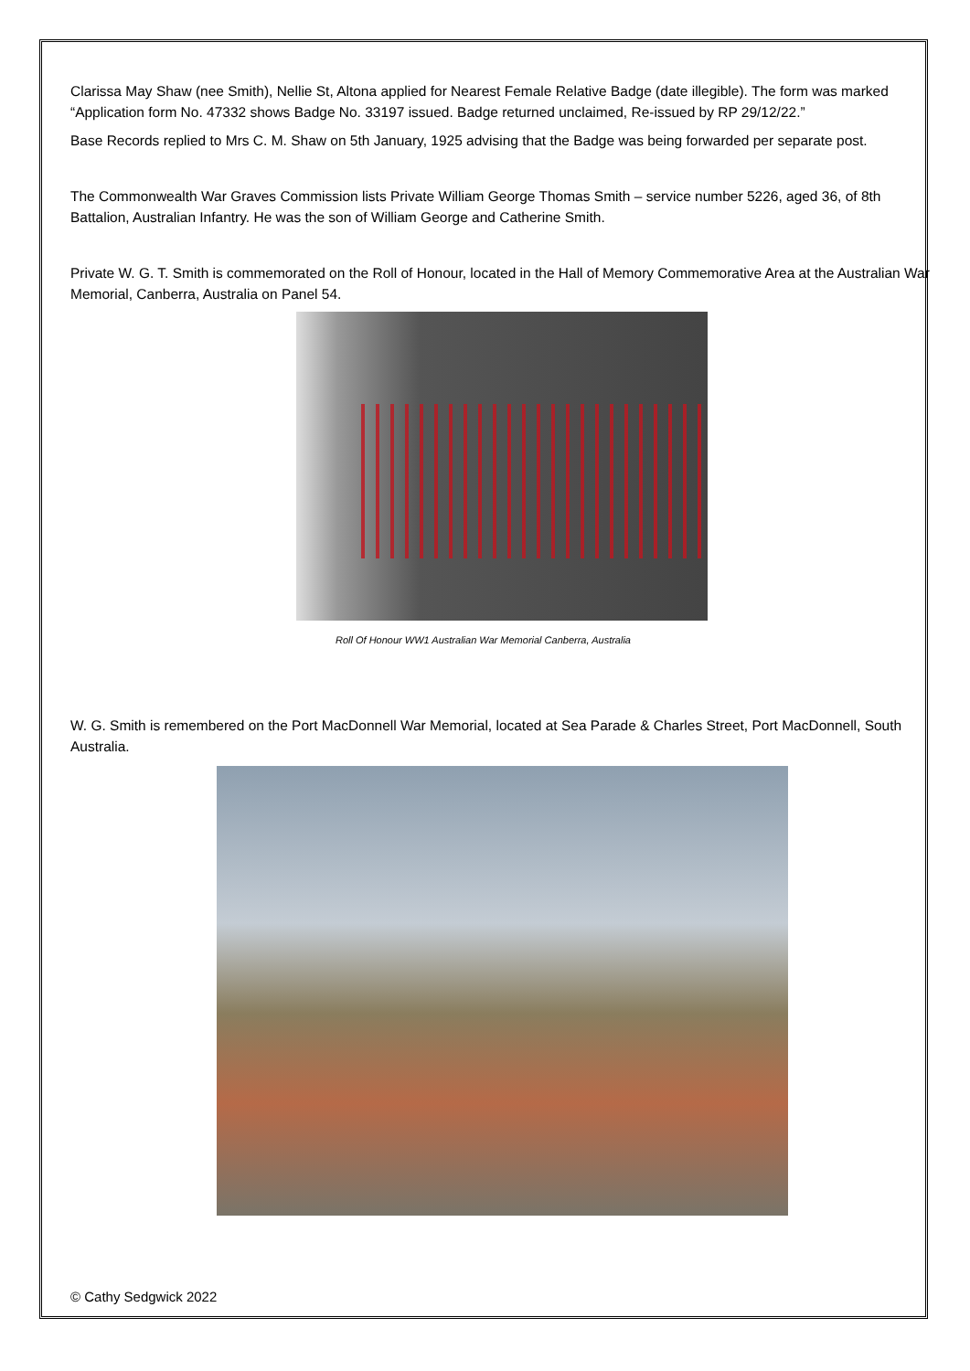Clarissa May Shaw (nee Smith), Nellie St, Altona applied for Nearest Female Relative Badge (date illegible). The form was marked “Application form No. 47332 shows Badge No. 33197 issued. Badge returned unclaimed, Re-issued by RP 29/12/22.”
Base Records replied to Mrs C. M. Shaw on 5th January, 1925 advising that the Badge was being forwarded per separate post.
The Commonwealth War Graves Commission lists Private William George Thomas Smith – service number 5226, aged 36, of 8th Battalion, Australian Infantry. He was the son of William George and Catherine Smith.
Private W. G. T. Smith is commemorated on the Roll of Honour, located in the Hall of Memory Commemorative Area at the Australian War Memorial, Canberra, Australia on Panel 54.
Roll Of Honour WW1 Australian War Memorial Canberra, Australia
W. G. Smith is remembered on the Port MacDonnell War Memorial, located at Sea Parade & Charles Street, Port MacDonnell, South Australia.
© Cathy Sedgwick 2022